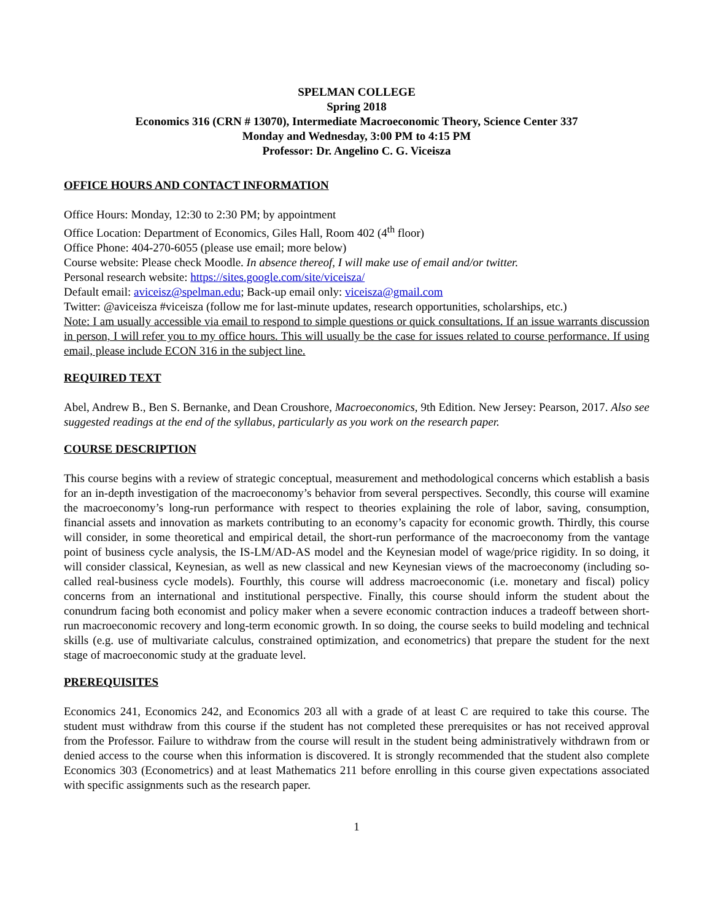SPELMAN COLLEGE
Spring 2018
Economics 316 (CRN # 13070), Intermediate Macroeconomic Theory, Science Center 337
Monday and Wednesday, 3:00 PM to 4:15 PM
Professor: Dr. Angelino C. G. Viceisza
OFFICE HOURS AND CONTACT INFORMATION
Office Hours: Monday, 12:30 to 2:30 PM; by appointment
Office Location: Department of Economics, Giles Hall, Room 402 (4<sup>th</sup> floor)
Office Phone: 404-270-6055 (please use email; more below)
Course website: Please check Moodle. In absence thereof, I will make use of email and/or twitter.
Personal research website: https://sites.google.com/site/viceisza/
Default email: aviceisz@spelman.edu; Back-up email only: viceisza@gmail.com
Twitter: @aviceisza #viceisza (follow me for last-minute updates, research opportunities, scholarships, etc.)
Note: I am usually accessible via email to respond to simple questions or quick consultations. If an issue warrants discussion in person, I will refer you to my office hours. This will usually be the case for issues related to course performance. If using email, please include ECON 316 in the subject line.
REQUIRED TEXT
Abel, Andrew B., Ben S. Bernanke, and Dean Croushore, Macroeconomics, 9th Edition. New Jersey: Pearson, 2017. Also see suggested readings at the end of the syllabus, particularly as you work on the research paper.
COURSE DESCRIPTION
This course begins with a review of strategic conceptual, measurement and methodological concerns which establish a basis for an in-depth investigation of the macroeconomy’s behavior from several perspectives. Secondly, this course will examine the macroeconomy’s long-run performance with respect to theories explaining the role of labor, saving, consumption, financial assets and innovation as markets contributing to an economy’s capacity for economic growth. Thirdly, this course will consider, in some theoretical and empirical detail, the short-run performance of the macroeconomy from the vantage point of business cycle analysis, the IS-LM/AD-AS model and the Keynesian model of wage/price rigidity. In so doing, it will consider classical, Keynesian, as well as new classical and new Keynesian views of the macroeconomy (including so-called real-business cycle models). Fourthly, this course will address macroeconomic (i.e. monetary and fiscal) policy concerns from an international and institutional perspective. Finally, this course should inform the student about the conundrum facing both economist and policy maker when a severe economic contraction induces a tradeoff between short-run macroeconomic recovery and long-term economic growth. In so doing, the course seeks to build modeling and technical skills (e.g. use of multivariate calculus, constrained optimization, and econometrics) that prepare the student for the next stage of macroeconomic study at the graduate level.
PREREQUISITES
Economics 241, Economics 242, and Economics 203 all with a grade of at least C are required to take this course. The student must withdraw from this course if the student has not completed these prerequisites or has not received approval from the Professor. Failure to withdraw from the course will result in the student being administratively withdrawn from or denied access to the course when this information is discovered. It is strongly recommended that the student also complete Economics 303 (Econometrics) and at least Mathematics 211 before enrolling in this course given expectations associated with specific assignments such as the research paper.
1